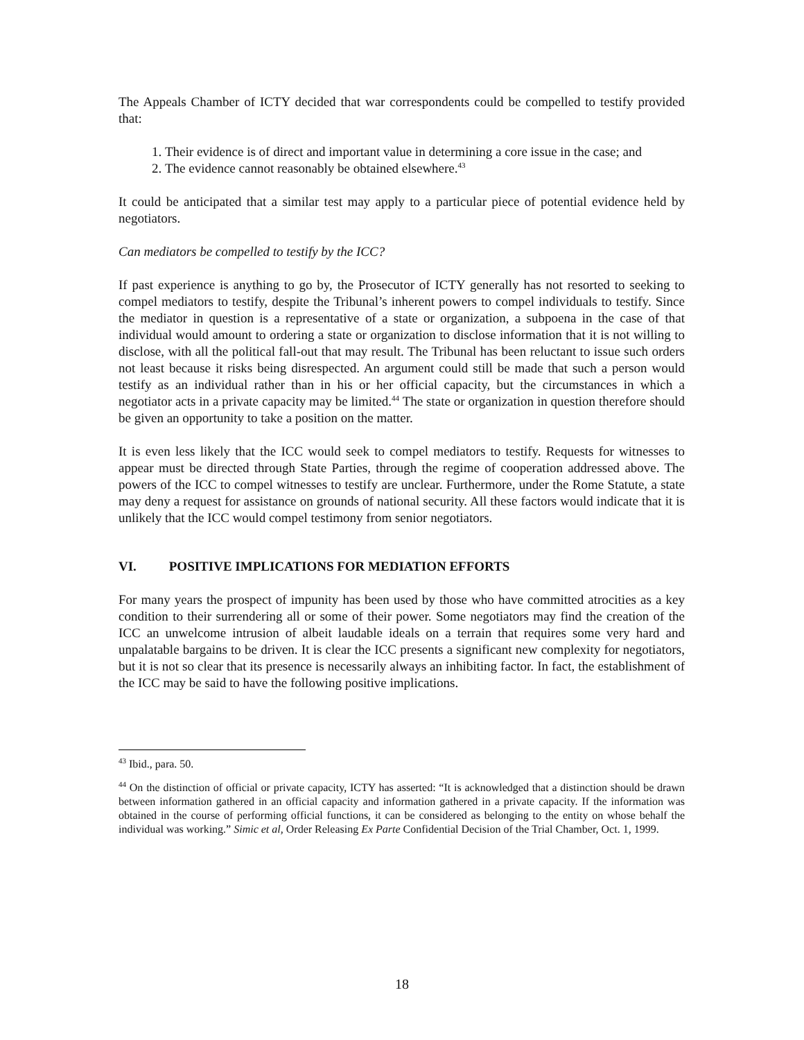The Appeals Chamber of ICTY decided that war correspondents could be compelled to testify provided that:
1. Their evidence is of direct and important value in determining a core issue in the case; and
2. The evidence cannot reasonably be obtained elsewhere.<sup>43</sup>
It could be anticipated that a similar test may apply to a particular piece of potential evidence held by negotiators.
Can mediators be compelled to testify by the ICC?
If past experience is anything to go by, the Prosecutor of ICTY generally has not resorted to seeking to compel mediators to testify, despite the Tribunal’s inherent powers to compel individuals to testify. Since the mediator in question is a representative of a state or organization, a subpoena in the case of that individual would amount to ordering a state or organization to disclose information that it is not willing to disclose, with all the political fall-out that may result. The Tribunal has been reluctant to issue such orders not least because it risks being disrespected. An argument could still be made that such a person would testify as an individual rather than in his or her official capacity, but the circumstances in which a negotiator acts in a private capacity may be limited.<sup>44</sup> The state or organization in question therefore should be given an opportunity to take a position on the matter.
It is even less likely that the ICC would seek to compel mediators to testify. Requests for witnesses to appear must be directed through State Parties, through the regime of cooperation addressed above. The powers of the ICC to compel witnesses to testify are unclear. Furthermore, under the Rome Statute, a state may deny a request for assistance on grounds of national security. All these factors would indicate that it is unlikely that the ICC would compel testimony from senior negotiators.
VI. POSITIVE IMPLICATIONS FOR MEDIATION EFFORTS
For many years the prospect of impunity has been used by those who have committed atrocities as a key condition to their surrendering all or some of their power. Some negotiators may find the creation of the ICC an unwelcome intrusion of albeit laudable ideals on a terrain that requires some very hard and unpalatable bargains to be driven. It is clear the ICC presents a significant new complexity for negotiators, but it is not so clear that its presence is necessarily always an inhibiting factor. In fact, the establishment of the ICC may be said to have the following positive implications.
<sup>43</sup> Ibid., para. 50.
<sup>44</sup> On the distinction of official or private capacity, ICTY has asserted: “It is acknowledged that a distinction should be drawn between information gathered in an official capacity and information gathered in a private capacity. If the information was obtained in the course of performing official functions, it can be considered as belonging to the entity on whose behalf the individual was working.” Simic et al, Order Releasing Ex Parte Confidential Decision of the Trial Chamber, Oct. 1, 1999.
18